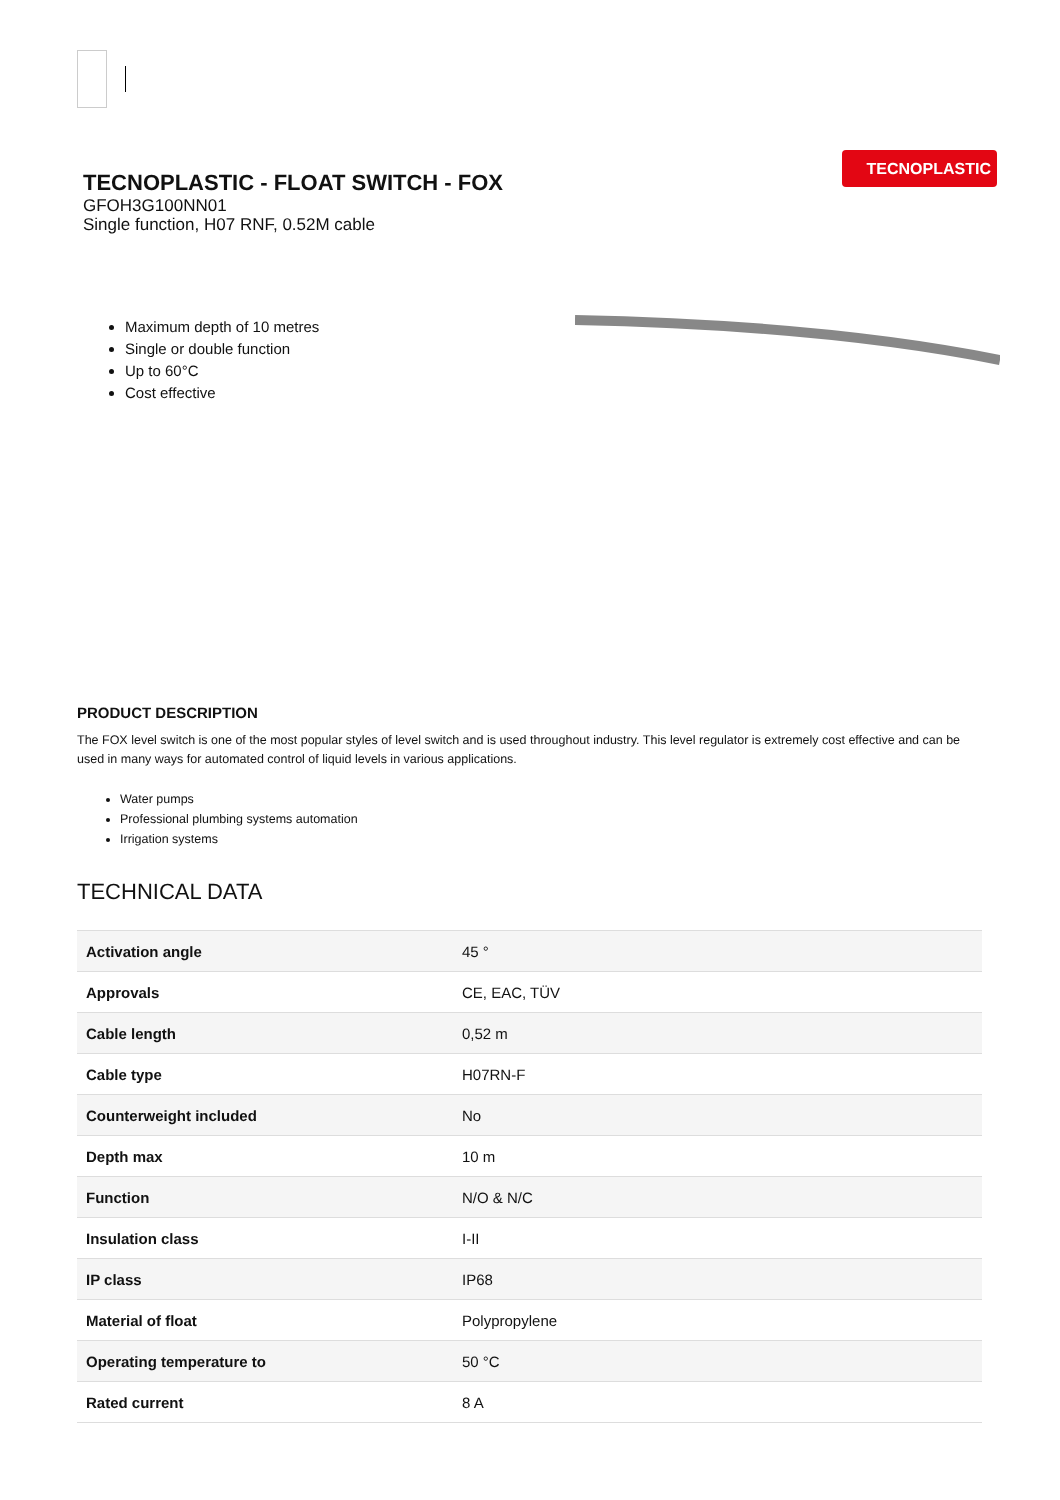TECNOPLASTIC
TECNOPLASTIC - FLOAT SWITCH - FOX
GFOH3G100NN01
Single function, H07 RNF, 0.52M cable
Maximum depth of 10 metres
Single or double function
Up to 60°C
Cost effective
PRODUCT DESCRIPTION
The FOX level switch is one of the most popular styles of level switch and is used throughout industry. This level regulator is extremely cost effective and can be used in many ways for automated control of liquid levels in various applications.
Water pumps
Professional plumbing systems automation
Irrigation systems
TECHNICAL DATA
| Activation angle | 45 ° |
| Approvals | CE, EAC, TÜV |
| Cable length | 0,52 m |
| Cable type | H07RN-F |
| Counterweight included | No |
| Depth max | 10 m |
| Function | N/O & N/C |
| Insulation class | I-II |
| IP class | IP68 |
| Material of float | Polypropylene |
| Operating temperature to | 50 °C |
| Rated current | 8 A |